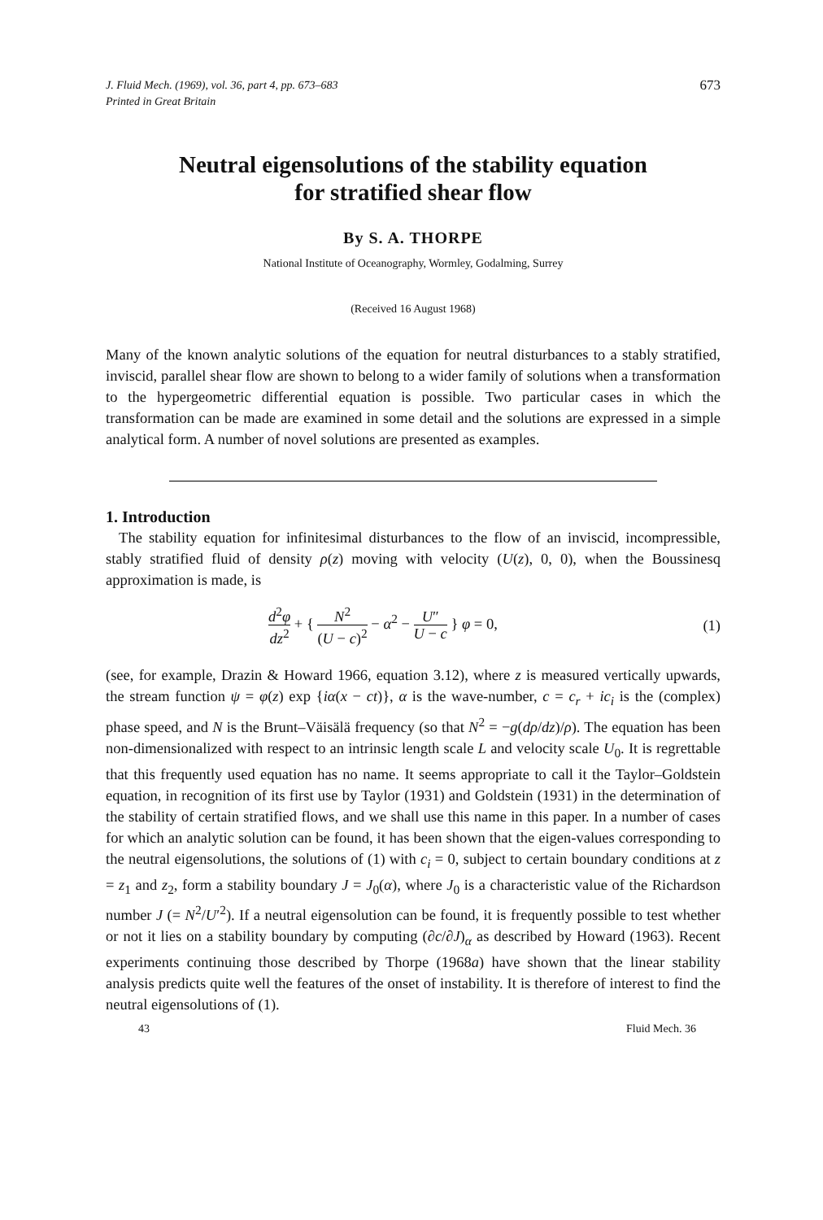J. Fluid Mech. (1969), vol. 36, part 4, pp. 673–683
Printed in Great Britain
673
Neutral eigensolutions of the stability equation
for stratified shear flow
By S. A. THORPE
National Institute of Oceanography, Wormley, Godalming, Surrey
(Received 16 August 1968)
Many of the known analytic solutions of the equation for neutral disturbances to a stably stratified, inviscid, parallel shear flow are shown to belong to a wider family of solutions when a transformation to the hypergeometric differential equation is possible. Two particular cases in which the transformation can be made are examined in some detail and the solutions are expressed in a simple analytical form. A number of novel solutions are presented as examples.
1. Introduction
The stability equation for infinitesimal disturbances to the flow of an inviscid, incompressible, stably stratified fluid of density ρ(z) moving with velocity (U(z), 0, 0), when the Boussinesq approximation is made, is
d<sup>2</sup>φ dz<sup>2</sup> + { N<sup>2</sup> (U − c)<sup>2</sup> − α<sup>2</sup> − U″ U − c } φ = 0,
(1)
(see, for example, Drazin & Howard 1966, equation 3.12), where z is measured vertically upwards, the stream function ψ = φ(z) exp {iα(x − ct)}, α is the wave-number, c = c<sub>r</sub> + ic<sub>i</sub> is the (complex) phase speed, and N is the Brunt–Väisälä frequency (so that N<sup>2</sup> = −g(dρ/dz)/ρ). The equation has been non-dimensionalized with respect to an intrinsic length scale L and velocity scale U<sub>0</sub>. It is regrettable that this frequently used equation has no name. It seems appropriate to call it the Taylor–Goldstein equation, in recognition of its first use by Taylor (1931) and Goldstein (1931) in the determination of the stability of certain stratified flows, and we shall use this name in this paper. In a number of cases for which an analytic solution can be found, it has been shown that the eigen-values corresponding to the neutral eigensolutions, the solutions of (1) with c<sub>i</sub> = 0, subject to certain boundary conditions at z = z<sub>1</sub> and z<sub>2</sub>, form a stability boundary J = J<sub>0</sub>(α), where J<sub>0</sub> is a characteristic value of the Richardson number J (= N<sup>2</sup>/U′<sup>2</sup>). If a neutral eigensolution can be found, it is frequently possible to test whether or not it lies on a stability boundary by computing (∂c/∂J)<sub>α</sub> as described by Howard (1963). Recent experiments continuing those described by Thorpe (1968a) have shown that the linear stability analysis predicts quite well the features of the onset of instability. It is therefore of interest to find the neutral eigensolutions of (1).
43 Fluid Mech. 36